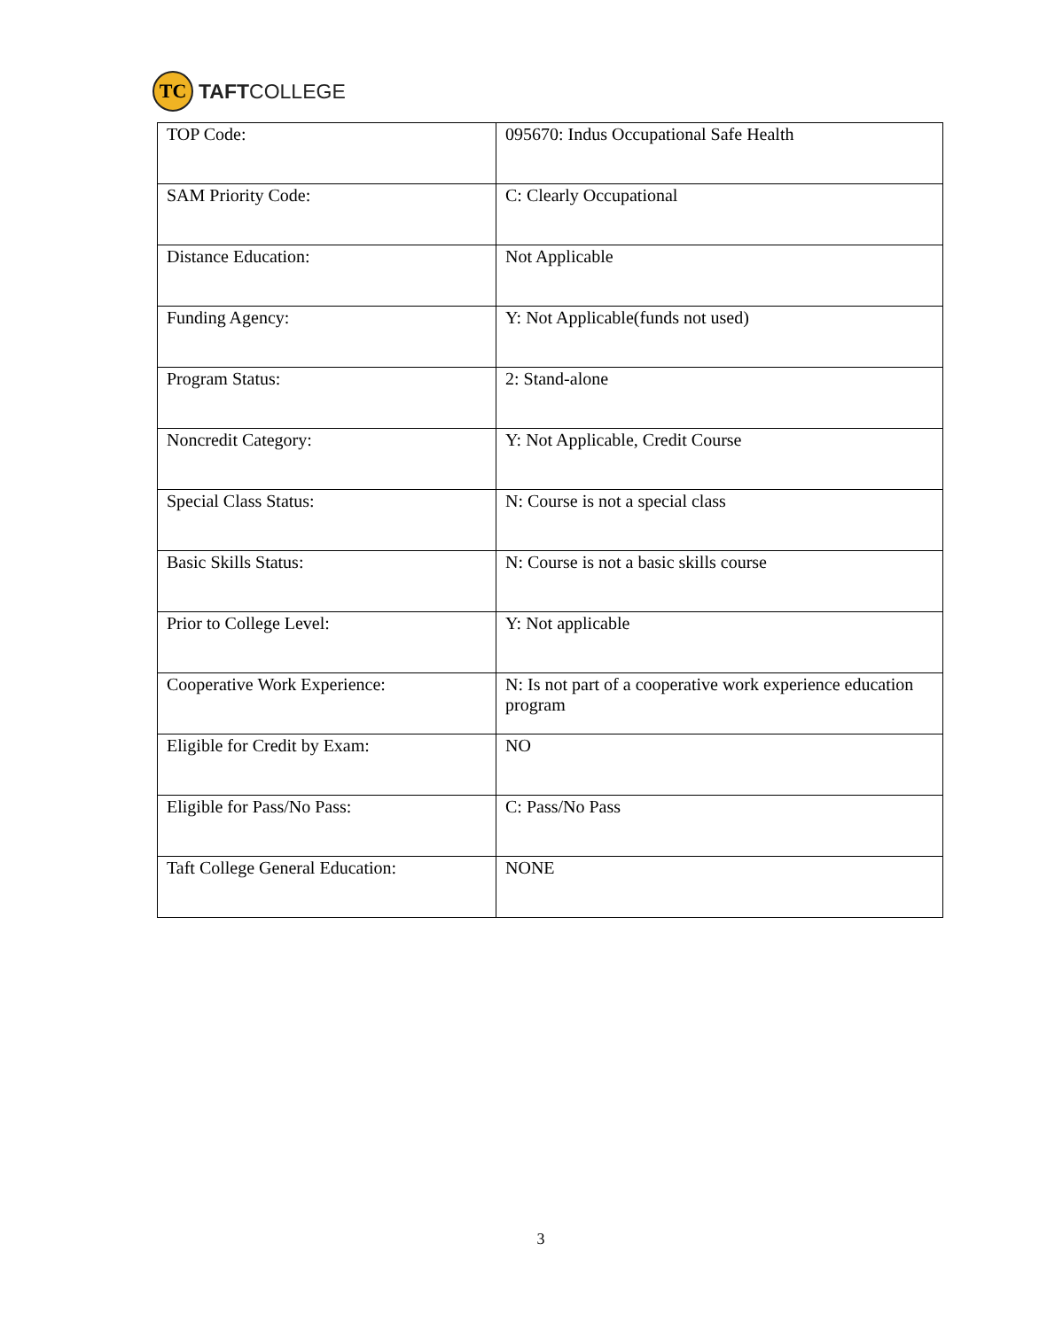TC
TAFTCOLLEGE
| TOP Code: | 095670: Indus Occupational Safe Health |
| SAM Priority Code: | C: Clearly Occupational |
| Distance Education: | Not Applicable |
| Funding Agency: | Y: Not Applicable(funds not used) |
| Program Status: | 2: Stand-alone |
| Noncredit Category: | Y: Not Applicable, Credit Course |
| Special Class Status: | N: Course is not a special class |
| Basic Skills Status: | N: Course is not a basic skills course |
| Prior to College Level: | Y: Not applicable |
| Cooperative Work Experience: | N: Is not part of a cooperative work experience education program |
| Eligible for Credit by Exam: | NO |
| Eligible for Pass/No Pass: | C: Pass/No Pass |
| Taft College General Education: | NONE |
3